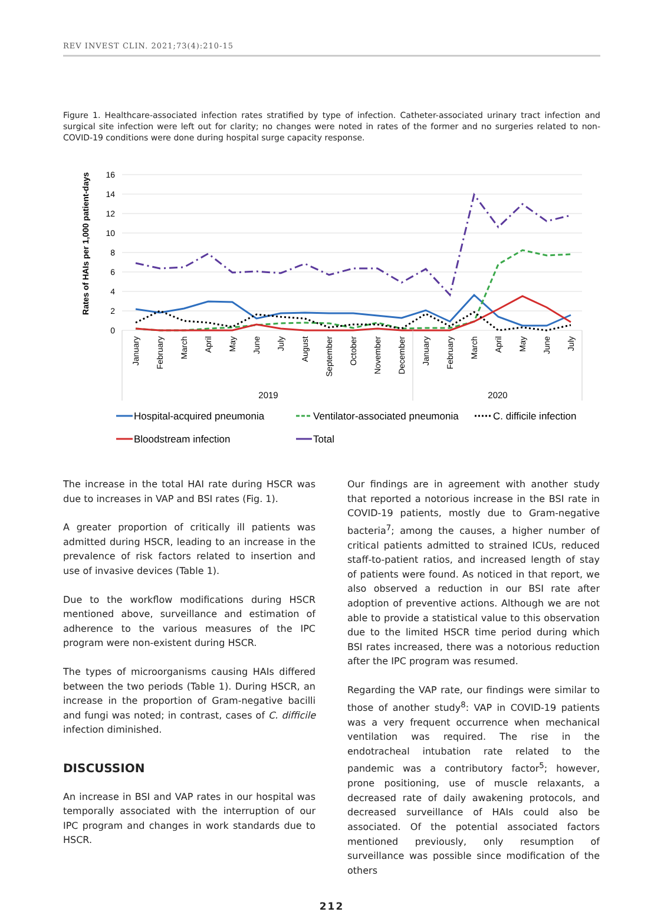REV INVEST CLIN. 2021;73(4):210-15
Figure 1. Healthcare-associated infection rates stratified by type of infection. Catheter-associated urinary tract infection and surgical site infection were left out for clarity; no changes were noted in rates of the former and no surgeries related to non-COVID-19 conditions were done during hospital surge capacity response.
Rates of HAIs per 1,000 patient-days
16
14
12
10
8
6
4
2
0
January
February
March
April
May
June
July
August
September
October
November
December
January
February
March
April
May
June
July
2019
2020
Hospital-acquired pneumonia
Ventilator-associated pneumonia
C. difficile infection
Bloodstream infection
Total
The increase in the total HAI rate during HSCR was due to increases in VAP and BSI rates (Fig. 1).
A greater proportion of critically ill patients was admitted during HSCR, leading to an increase in the prevalence of risk factors related to insertion and use of invasive devices (Table 1).
Due to the workflow modifications during HSCR mentioned above, surveillance and estimation of adherence to the various measures of the IPC program were non-existent during HSCR.
The types of microorganisms causing HAIs differed between the two periods (Table 1). During HSCR, an increase in the proportion of Gram-negative bacilli and fungi was noted; in contrast, cases of C. difficile infection diminished.
DISCUSSION
An increase in BSI and VAP rates in our hospital was temporally associated with the interruption of our IPC program and changes in work standards due to HSCR.
Our findings are in agreement with another study that reported a notorious increase in the BSI rate in COVID-19 patients, mostly due to Gram-negative bacteria<sup>7</sup>; among the causes, a higher number of critical patients admitted to strained ICUs, reduced staff-to-patient ratios, and increased length of stay of patients were found. As noticed in that report, we also observed a reduction in our BSI rate after adoption of preventive actions. Although we are not able to provide a statistical value to this observation due to the limited HSCR time period during which BSI rates increased, there was a notorious reduction after the IPC program was resumed.
Regarding the VAP rate, our findings were similar to those of another study<sup>8</sup>: VAP in COVID-19 patients was a very frequent occurrence when mechanical ventilation was required. The rise in the endotracheal intubation rate related to the pandemic was a contributory factor<sup>5</sup>; however, prone positioning, use of muscle relaxants, a decreased rate of daily awakening protocols, and decreased surveillance of HAIs could also be associated. Of the potential associated factors mentioned previously, only resumption of surveillance was possible since modification of the others
212